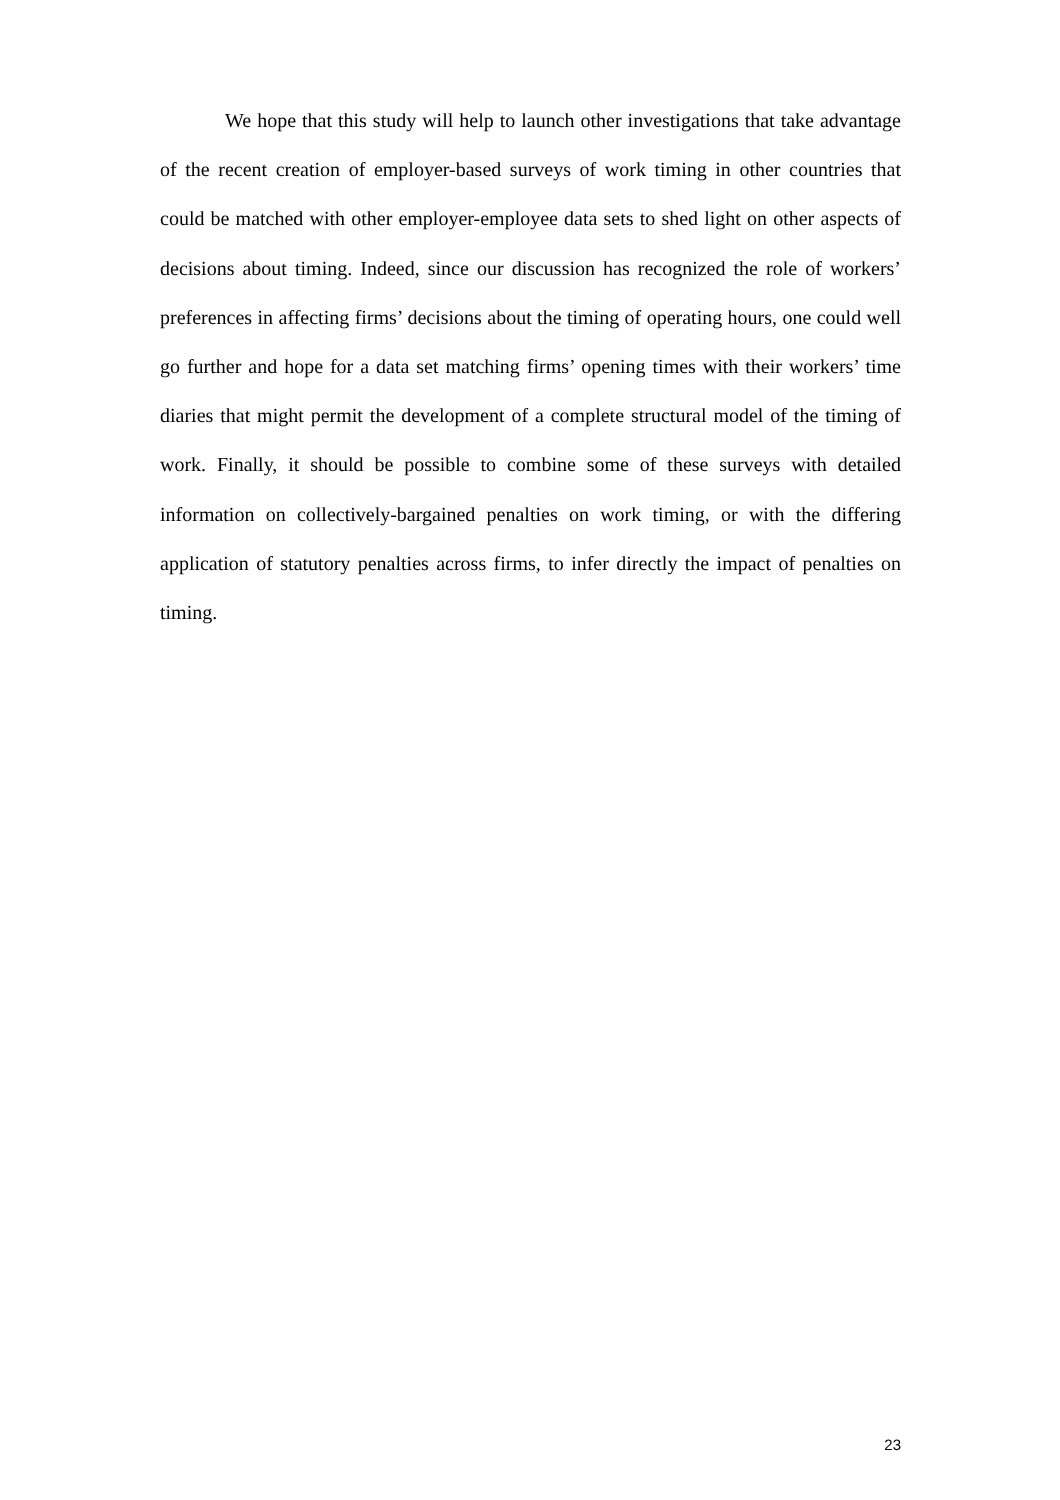We hope that this study will help to launch other investigations that take advantage of the recent creation of employer-based surveys of work timing in other countries that could be matched with other employer-employee data sets to shed light on other aspects of decisions about timing. Indeed, since our discussion has recognized the role of workers’ preferences in affecting firms’ decisions about the timing of operating hours, one could well go further and hope for a data set matching firms’ opening times with their workers’ time diaries that might permit the development of a complete structural model of the timing of work. Finally, it should be possible to combine some of these surveys with detailed information on collectively-bargained penalties on work timing, or with the differing application of statutory penalties across firms, to infer directly the impact of penalties on timing.
23